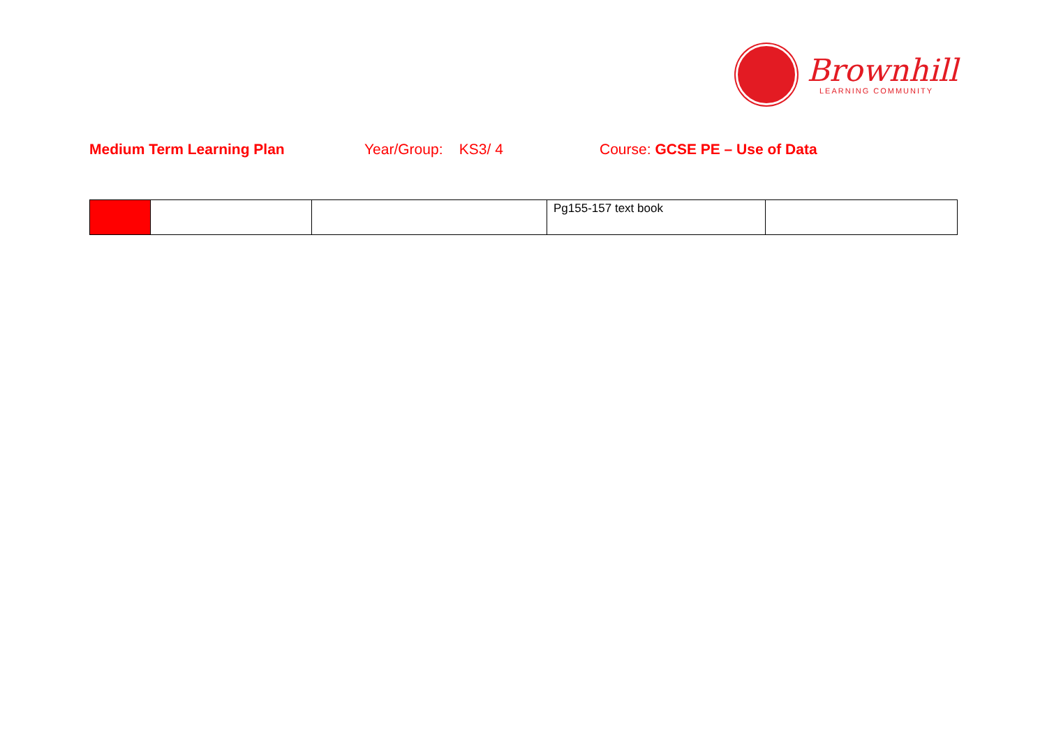Brownhill
LEARNING COMMUNITY
Medium Term Learning Plan Year/Group: KS3/ 4 Course: GCSE PE – Use of Data
| | | | Pg155-157 text book | |